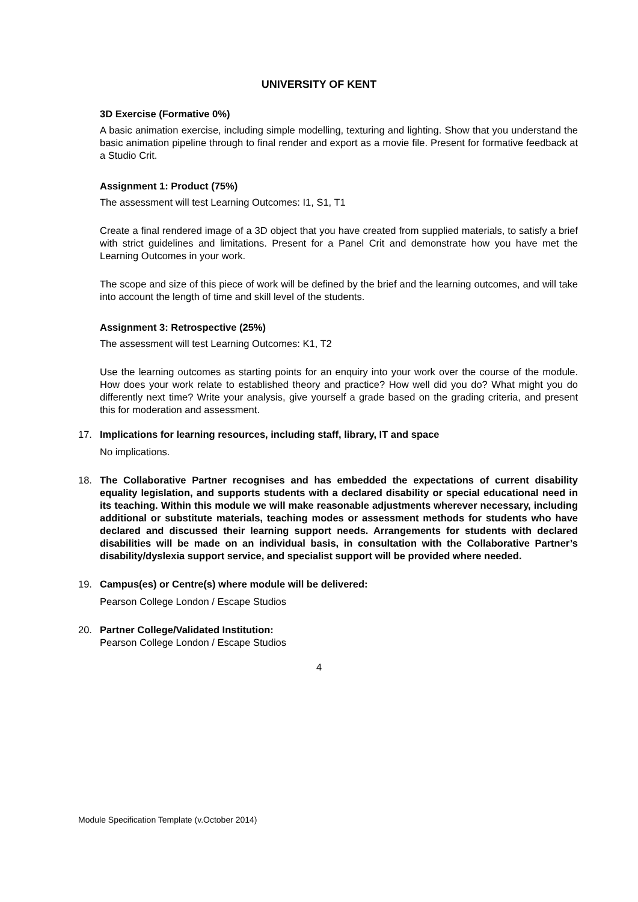UNIVERSITY OF KENT
3D Exercise (Formative 0%)
A basic animation exercise, including simple modelling, texturing and lighting. Show that you understand the basic animation pipeline through to final render and export as a movie file. Present for formative feedback at a Studio Crit.
Assignment 1: Product (75%)
The assessment will test Learning Outcomes: I1, S1, T1
Create a final rendered image of a 3D object that you have created from supplied materials, to satisfy a brief with strict guidelines and limitations. Present for a Panel Crit and demonstrate how you have met the Learning Outcomes in your work.
The scope and size of this piece of work will be defined by the brief and the learning outcomes, and will take into account the length of time and skill level of the students.
Assignment 3: Retrospective (25%)
The assessment will test Learning Outcomes: K1, T2
Use the learning outcomes as starting points for an enquiry into your work over the course of the module. How does your work relate to established theory and practice? How well did you do? What might you do differently next time? Write your analysis, give yourself a grade based on the grading criteria, and present this for moderation and assessment.
17. Implications for learning resources, including staff, library, IT and space
No implications.
18. The Collaborative Partner recognises and has embedded the expectations of current disability equality legislation, and supports students with a declared disability or special educational need in its teaching. Within this module we will make reasonable adjustments wherever necessary, including additional or substitute materials, teaching modes or assessment methods for students who have declared and discussed their learning support needs. Arrangements for students with declared disabilities will be made on an individual basis, in consultation with the Collaborative Partner’s disability/dyslexia support service, and specialist support will be provided where needed.
19. Campus(es) or Centre(s) where module will be delivered:
Pearson College London / Escape Studios
20. Partner College/Validated Institution:
Pearson College London / Escape Studios
4
Module Specification Template (v.October 2014)